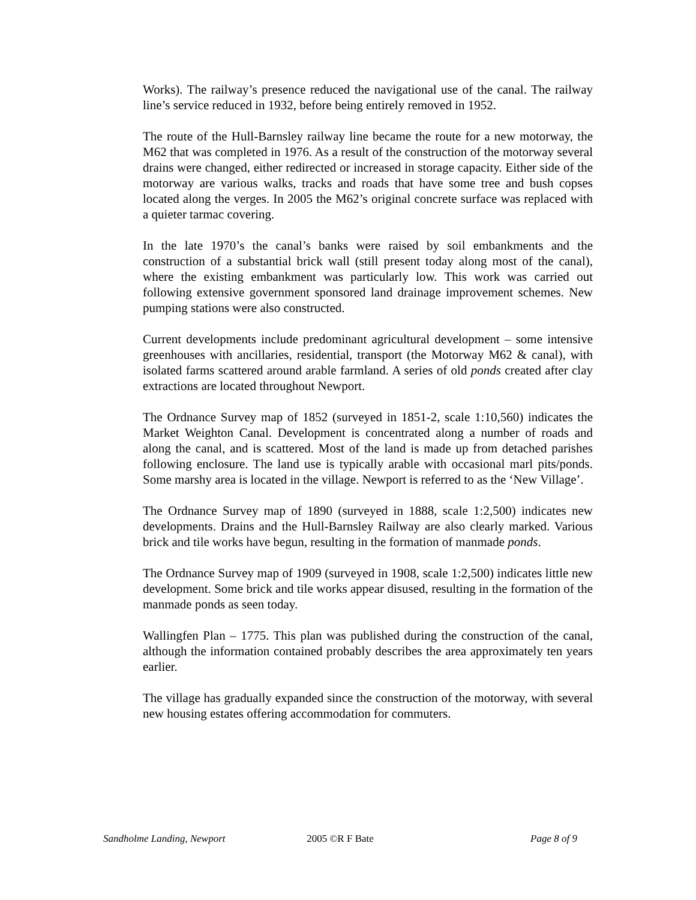Works). The railway’s presence reduced the navigational use of the canal. The railway line’s service reduced in 1932, before being entirely removed in 1952.
The route of the Hull-Barnsley railway line became the route for a new motorway, the M62 that was completed in 1976. As a result of the construction of the motorway several drains were changed, either redirected or increased in storage capacity. Either side of the motorway are various walks, tracks and roads that have some tree and bush copses located along the verges. In 2005 the M62’s original concrete surface was replaced with a quieter tarmac covering.
In the late 1970’s the canal’s banks were raised by soil embankments and the construction of a substantial brick wall (still present today along most of the canal), where the existing embankment was particularly low. This work was carried out following extensive government sponsored land drainage improvement schemes. New pumping stations were also constructed.
Current developments include predominant agricultural development – some intensive greenhouses with ancillaries, residential, transport (the Motorway M62 & canal), with isolated farms scattered around arable farmland. A series of old ponds created after clay extractions are located throughout Newport.
The Ordnance Survey map of 1852 (surveyed in 1851-2, scale 1:10,560) indicates the Market Weighton Canal. Development is concentrated along a number of roads and along the canal, and is scattered. Most of the land is made up from detached parishes following enclosure. The land use is typically arable with occasional marl pits/ponds. Some marshy area is located in the village. Newport is referred to as the ‘New Village’.
The Ordnance Survey map of 1890 (surveyed in 1888, scale 1:2,500) indicates new developments. Drains and the Hull-Barnsley Railway are also clearly marked. Various brick and tile works have begun, resulting in the formation of manmade ponds.
The Ordnance Survey map of 1909 (surveyed in 1908, scale 1:2,500) indicates little new development. Some brick and tile works appear disused, resulting in the formation of the manmade ponds as seen today.
Wallingfen Plan – 1775. This plan was published during the construction of the canal, although the information contained probably describes the area approximately ten years earlier.
The village has gradually expanded since the construction of the motorway, with several new housing estates offering accommodation for commuters.
Sandholme Landing, Newport 2005 ©R F Bate Page 8 of 9